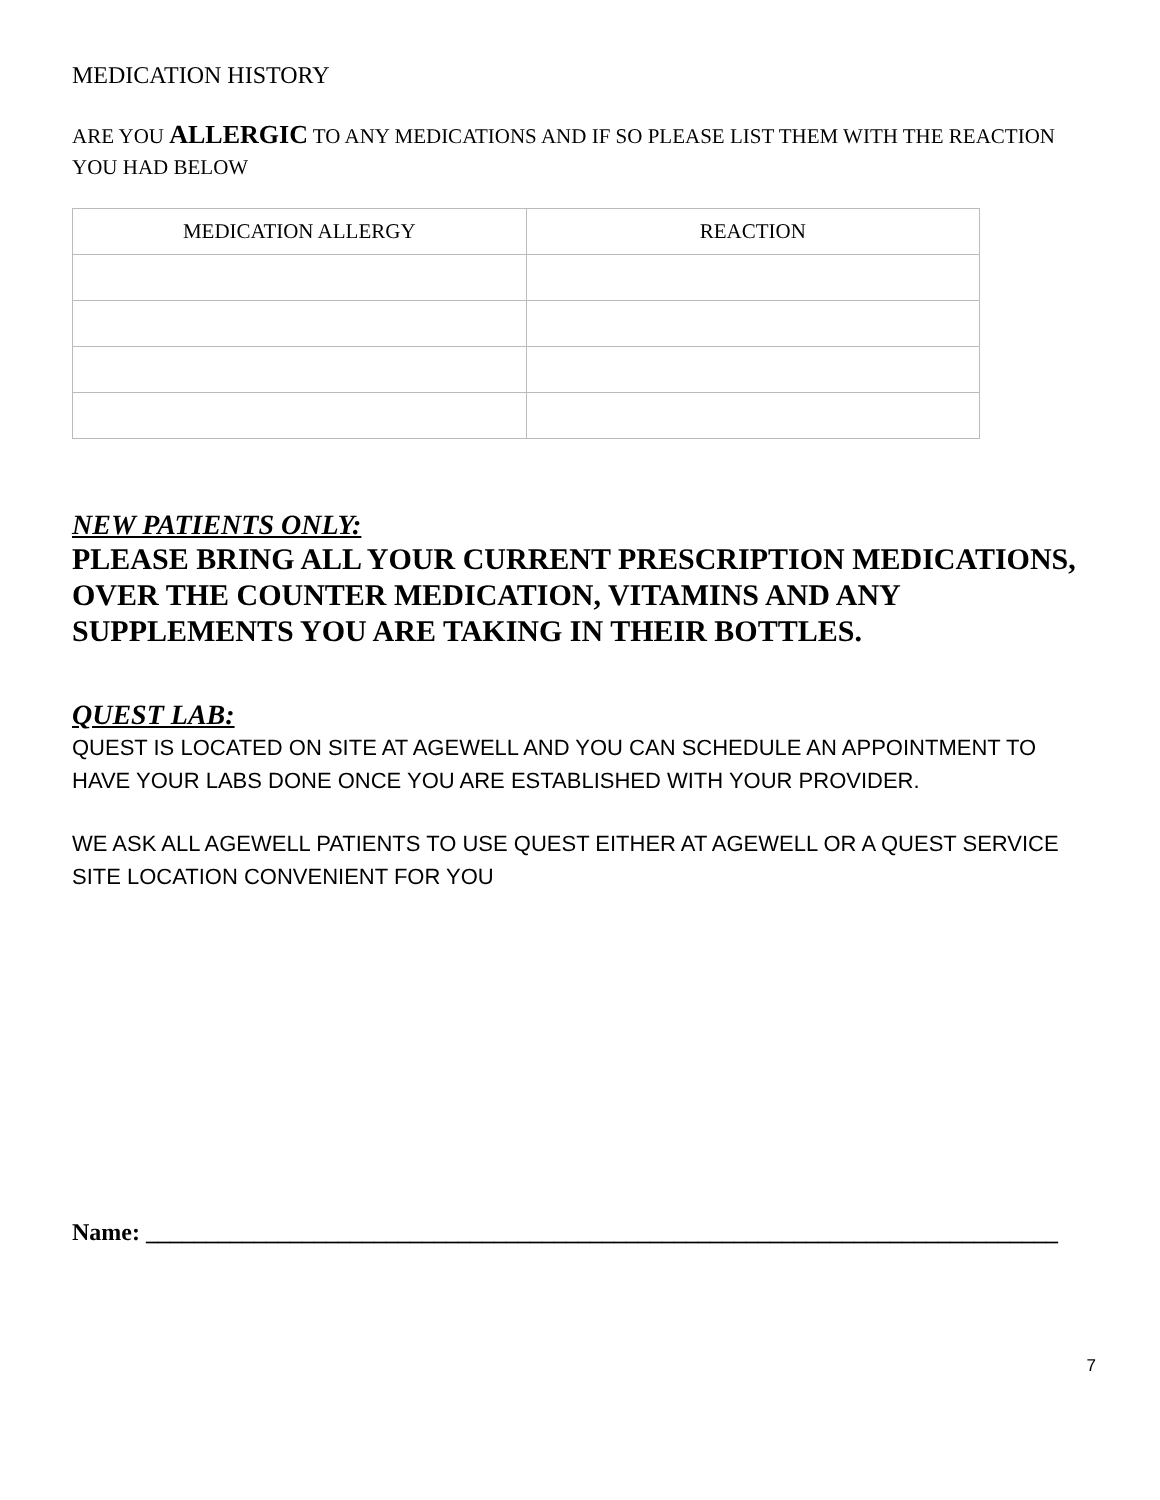MEDICATION HISTORY
ARE YOU ALLERGIC TO ANY MEDICATIONS AND IF SO PLEASE LIST THEM WITH THE REACTION YOU HAD BELOW
| MEDICATION ALLERGY | REACTION |
| --- | --- |
NEW PATIENTS ONLY:
PLEASE BRING ALL YOUR CURRENT PRESCRIPTION MEDICATIONS, OVER THE COUNTER MEDICATION, VITAMINS AND ANY SUPPLEMENTS YOU ARE TAKING IN THEIR BOTTLES.
QUEST LAB:
QUEST IS LOCATED ON SITE AT AGEWELL AND YOU CAN SCHEDULE AN APPOINTMENT TO HAVE YOUR LABS DONE ONCE YOU ARE ESTABLISHED WITH YOUR PROVIDER.
WE ASK ALL AGEWELL PATIENTS TO USE QUEST EITHER AT AGEWELL OR A QUEST SERVICE SITE LOCATION CONVENIENT FOR YOU
Name: ____________________________________________________________________________
7